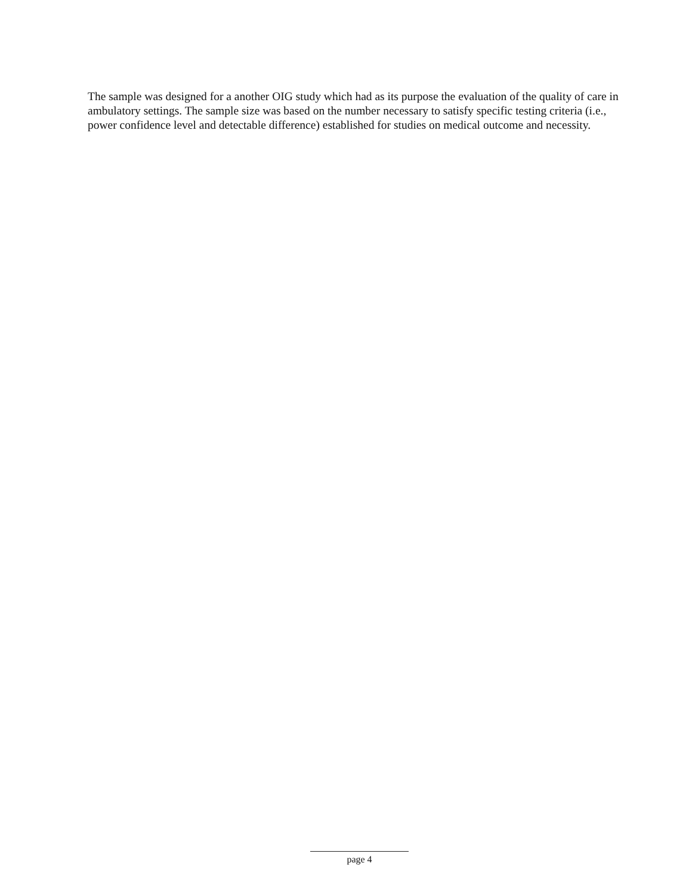The sample was designed for a another OIG study which had as its purpose the evaluation of the quality of care in ambulatory settings. The sample size was based on the number necessary to satisfy specific testing criteria (i.e., power confidence level and detectable difference) established for studies on medical outcome and necessity.
page 4